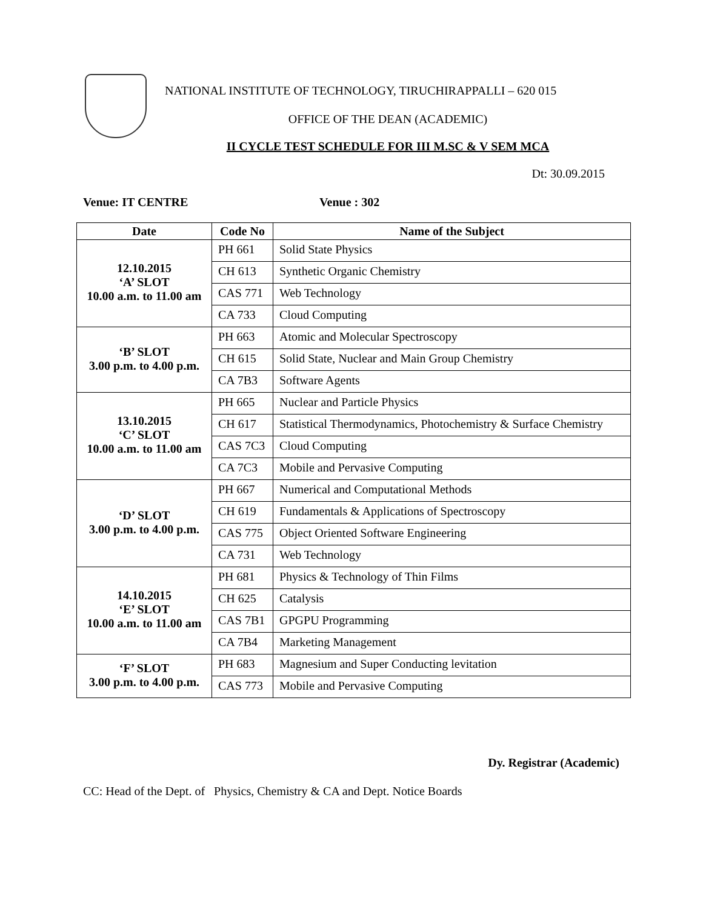NATIONAL INSTITUTE OF TECHNOLOGY, TIRUCHIRAPPALLI – 620 015
OFFICE OF THE DEAN (ACADEMIC)
II CYCLE TEST SCHEDULE FOR III M.SC & V SEM MCA
Dt: 30.09.2015
Venue: IT CENTRE Venue : 302
| Date | Code No | Name of the Subject |
| --- | --- | --- |
| 12.10.2015 ‘A’ SLOT 10.00 a.m. to 11.00 am | PH 661 | Solid State Physics |
| | CH 613 | Synthetic Organic Chemistry |
| | CAS 771 | Web Technology |
| | CA 733 | Cloud Computing |
| ‘B’ SLOT 3.00 p.m. to 4.00 p.m. | PH 663 | Atomic and Molecular Spectroscopy |
| | CH 615 | Solid State, Nuclear and Main Group Chemistry |
| | CA 7B3 | Software Agents |
| 13.10.2015 ‘C’ SLOT 10.00 a.m. to 11.00 am | PH 665 | Nuclear and Particle Physics |
| | CH 617 | Statistical Thermodynamics, Photochemistry & Surface Chemistry |
| | CAS 7C3 | Cloud Computing |
| | CA 7C3 | Mobile and Pervasive Computing |
| ‘D’ SLOT 3.00 p.m. to 4.00 p.m. | PH 667 | Numerical and Computational Methods |
| | CH 619 | Fundamentals & Applications of Spectroscopy |
| | CAS 775 | Object Oriented Software Engineering |
| | CA 731 | Web Technology |
| 14.10.2015 ‘E’ SLOT 10.00 a.m. to 11.00 am | PH 681 | Physics & Technology of Thin Films |
| | CH 625 | Catalysis |
| | CAS 7B1 | GPGPU Programming |
| | CA 7B4 | Marketing Management |
| ‘F’ SLOT 3.00 p.m. to 4.00 p.m. | PH 683 | Magnesium and Super Conducting levitation |
| | CAS 773 | Mobile and Pervasive Computing |
Dy. Registrar (Academic)
CC: Head of the Dept. of Physics, Chemistry & CA and Dept. Notice Boards